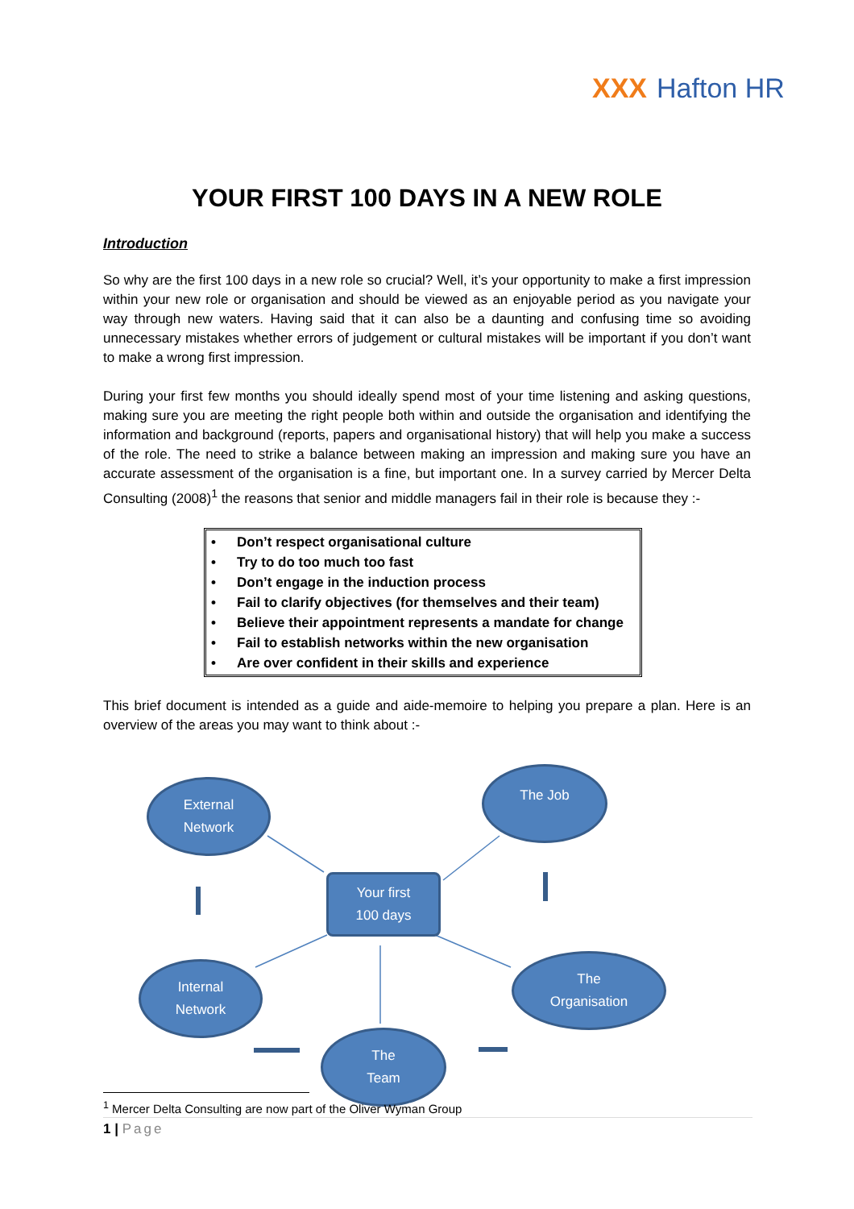XXX Hafton HR
YOUR FIRST 100 DAYS IN A NEW ROLE
Introduction
So why are the first 100 days in a new role so crucial? Well, it’s your opportunity to make a first impression within your new role or organisation and should be viewed as an enjoyable period as you navigate your way through new waters. Having said that it can also be a daunting and confusing time so avoiding unnecessary mistakes whether errors of judgement or cultural mistakes will be important if you don’t want to make a wrong first impression.
During your first few months you should ideally spend most of your time listening and asking questions, making sure you are meeting the right people both within and outside the organisation and identifying the information and background (reports, papers and organisational history) that will help you make a success of the role. The need to strike a balance between making an impression and making sure you have an accurate assessment of the organisation is a fine, but important one. In a survey carried by Mercer Delta Consulting (2008)<sup>1</sup> the reasons that senior and middle managers fail in their role is because they :-
• Don’t respect organisational culture
• Try to do too much too fast
• Don’t engage in the induction process
• Fail to clarify objectives (for themselves and their team)
• Believe their appointment represents a mandate for change
• Fail to establish networks within the new organisation
• Are over confident in their skills and experience
This brief document is intended as a guide and aide-memoire to helping you prepare a plan. Here is an overview of the areas you may want to think about :-
External
Network
The Job
Your first
100 days
Internal
Network
The
Organisation
The
Team
<sup>1</sup> Mercer Delta Consulting are now part of the Oliver Wyman Group
1 | Page